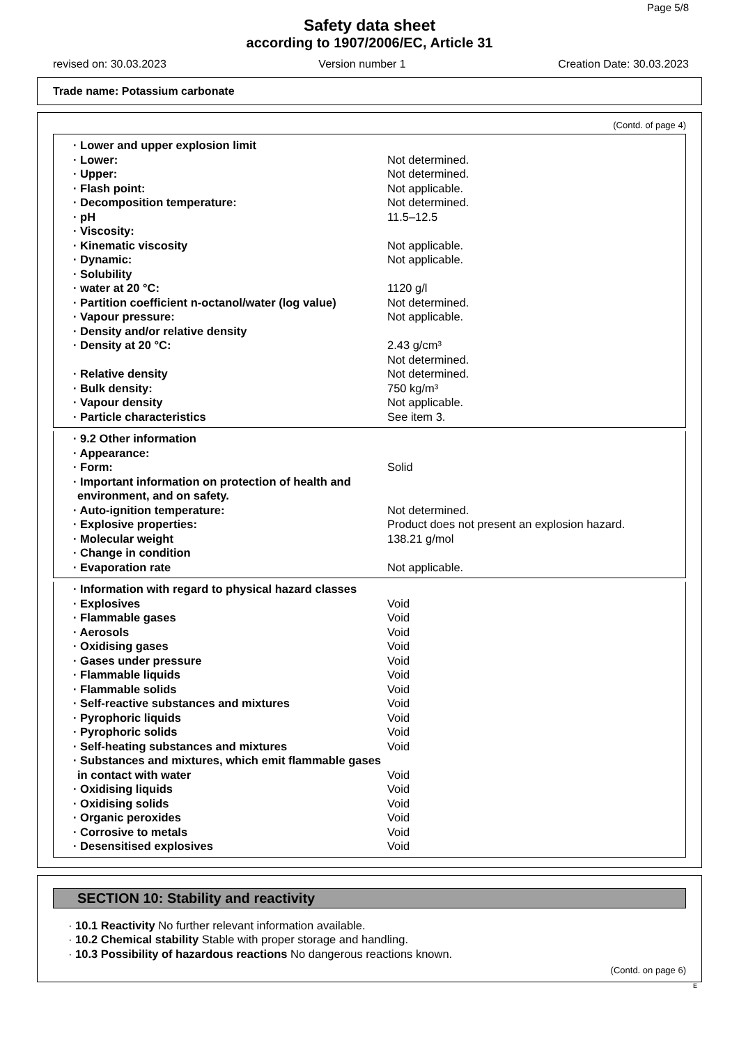Page 5/8
Safety data sheet
according to 1907/2006/EC, Article 31
revised on: 30.03.2023 Version number 1 Creation Date: 30.03.2023
Trade name: Potassium carbonate
(Contd. of page 4)
| · Lower and upper explosion limit | |
| · Lower: | Not determined. |
| · Upper: | Not determined. |
| · Flash point: | Not applicable. |
| · Decomposition temperature: | Not determined. |
| · pH | 11.5–12.5 |
| · Viscosity: | |
| · Kinematic viscosity | Not applicable. |
| · Dynamic: | Not applicable. |
| · Solubility | |
| · water at 20 °C: | 1120 g/l |
| · Partition coefficient n-octanol/water (log value) | Not determined. |
| · Vapour pressure: | Not applicable. |
| · Density and/or relative density | |
| · Density at 20 °C: | 2.43 g/cm³ Not determined. |
| · Relative density | Not determined. |
| · Bulk density: | 750 kg/m³ |
| · Vapour density | Not applicable. |
| · Particle characteristics | See item 3. |
| · 9.2 Other information | |
| · Appearance: | |
| · Form: | Solid |
| · Important information on protection of health and environment, and on safety. | |
| · Auto-ignition temperature: | Not determined. |
| · Explosive properties: | Product does not present an explosion hazard. |
| · Molecular weight | 138.21 g/mol |
| · Change in condition | |
| · Evaporation rate | Not applicable. |
| · Information with regard to physical hazard classes | |
| · Explosives | Void |
| · Flammable gases | Void |
| · Aerosols | Void |
| · Oxidising gases | Void |
| · Gases under pressure | Void |
| · Flammable liquids | Void |
| · Flammable solids | Void |
| · Self-reactive substances and mixtures | Void |
| · Pyrophoric liquids | Void |
| · Pyrophoric solids | Void |
| · Self-heating substances and mixtures | Void |
| · Substances and mixtures, which emit flammable gases in contact with water | Void |
| · Oxidising liquids | Void |
| · Oxidising solids | Void |
| · Organic peroxides | Void |
| · Corrosive to metals | Void |
| · Desensitised explosives | Void |
SECTION 10: Stability and reactivity
· 10.1 Reactivity No further relevant information available.
· 10.2 Chemical stability Stable with proper storage and handling.
· 10.3 Possibility of hazardous reactions No dangerous reactions known.
(Contd. on page 6)
E